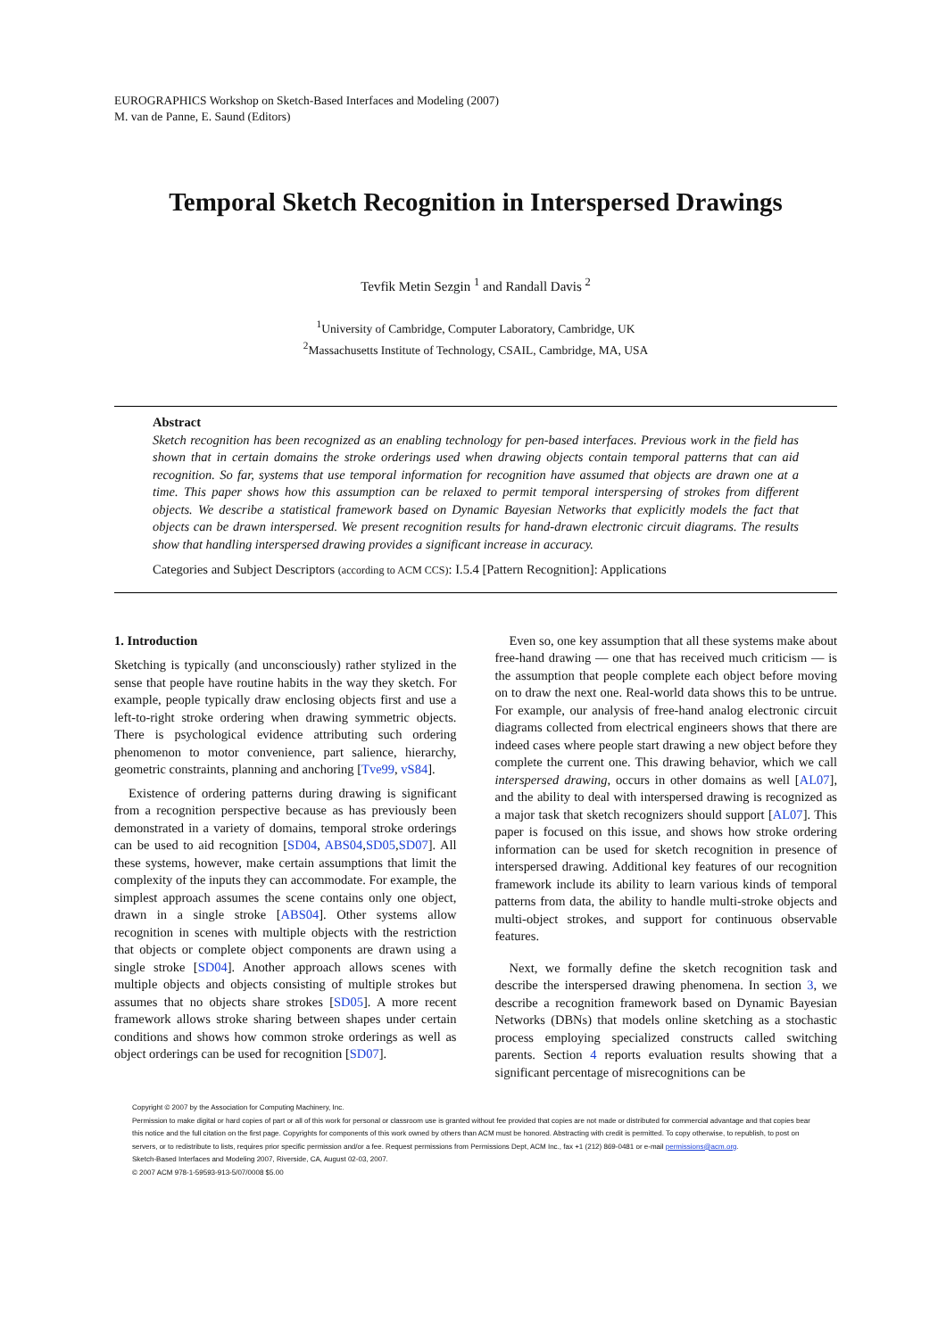EUROGRAPHICS Workshop on Sketch-Based Interfaces and Modeling (2007)
M. van de Panne, E. Saund (Editors)
Temporal Sketch Recognition in Interspersed Drawings
Tevfik Metin Sezgin <sup>1</sup> and Randall Davis <sup>2</sup>
<sup>1</sup> University of Cambridge, Computer Laboratory, Cambridge, UK
<sup>2</sup> Massachusetts Institute of Technology, CSAIL, Cambridge, MA, USA
Abstract
Sketch recognition has been recognized as an enabling technology for pen-based interfaces. Previous work in the field has shown that in certain domains the stroke orderings used when drawing objects contain temporal patterns that can aid recognition. So far, systems that use temporal information for recognition have assumed that objects are drawn one at a time. This paper shows how this assumption can be relaxed to permit temporal interspersing of strokes from different objects. We describe a statistical framework based on Dynamic Bayesian Networks that explicitly models the fact that objects can be drawn interspersed. We present recognition results for hand-drawn electronic circuit diagrams. The results show that handling interspersed drawing provides a significant increase in accuracy.
Categories and Subject Descriptors (according to ACM CCS): I.5.4 [Pattern Recognition]: Applications
1. Introduction
Sketching is typically (and unconsciously) rather stylized in the sense that people have routine habits in the way they sketch. For example, people typically draw enclosing objects first and use a left-to-right stroke ordering when drawing symmetric objects. There is psychological evidence attributing such ordering phenomenon to motor convenience, part salience, hierarchy, geometric constraints, planning and anchoring [Tve99, vS84].
Existence of ordering patterns during drawing is significant from a recognition perspective because as has previously been demonstrated in a variety of domains, temporal stroke orderings can be used to aid recognition [SD04, ABS04,SD05,SD07]. All these systems, however, make certain assumptions that limit the complexity of the inputs they can accommodate. For example, the simplest approach assumes the scene contains only one object, drawn in a single stroke [ABS04]. Other systems allow recognition in scenes with multiple objects with the restriction that objects or complete object components are drawn using a single stroke [SD04]. Another approach allows scenes with multiple objects and objects consisting of multiple strokes but assumes that no objects share strokes [SD05]. A more recent framework allows stroke sharing between shapes under certain conditions and shows how common stroke orderings as well as object orderings can be used for recognition [SD07].
Even so, one key assumption that all these systems make about free-hand drawing — one that has received much criticism — is the assumption that people complete each object before moving on to draw the next one. Real-world data shows this to be untrue. For example, our analysis of free-hand analog electronic circuit diagrams collected from electrical engineers shows that there are indeed cases where people start drawing a new object before they complete the current one. This drawing behavior, which we call interspersed drawing, occurs in other domains as well [AL07], and the ability to deal with interspersed drawing is recognized as a major task that sketch recognizers should support [AL07]. This paper is focused on this issue, and shows how stroke ordering information can be used for sketch recognition in presence of interspersed drawing. Additional key features of our recognition framework include its ability to learn various kinds of temporal patterns from data, the ability to handle multi-stroke objects and multi-object strokes, and support for continuous observable features.
Next, we formally define the sketch recognition task and describe the interspersed drawing phenomena. In section 3, we describe a recognition framework based on Dynamic Bayesian Networks (DBNs) that models online sketching as a stochastic process employing specialized constructs called switching parents. Section 4 reports evaluation results showing that a significant percentage of misrecognitions can be
Copyright © 2007 by the Association for Computing Machinery, Inc.
Permission to make digital or hard copies of part or all of this work for personal or classroom use is granted without fee provided that copies are not made or distributed for commercial advantage and that copies bear this notice and the full citation on the first page. Copyrights for components of this work owned by others than ACM must be honored. Abstracting with credit is permitted. To copy otherwise, to republish, to post on servers, or to redistribute to lists, requires prior specific permission and/or a fee. Request permissions from Permissions Dept, ACM Inc., fax +1 (212) 869-0481 or e-mail permissions@acm.org.
Sketch-Based Interfaces and Modeling 2007, Riverside, CA, August 02-03, 2007.
© 2007 ACM 978-1-59593-913-5/07/0008 $5.00